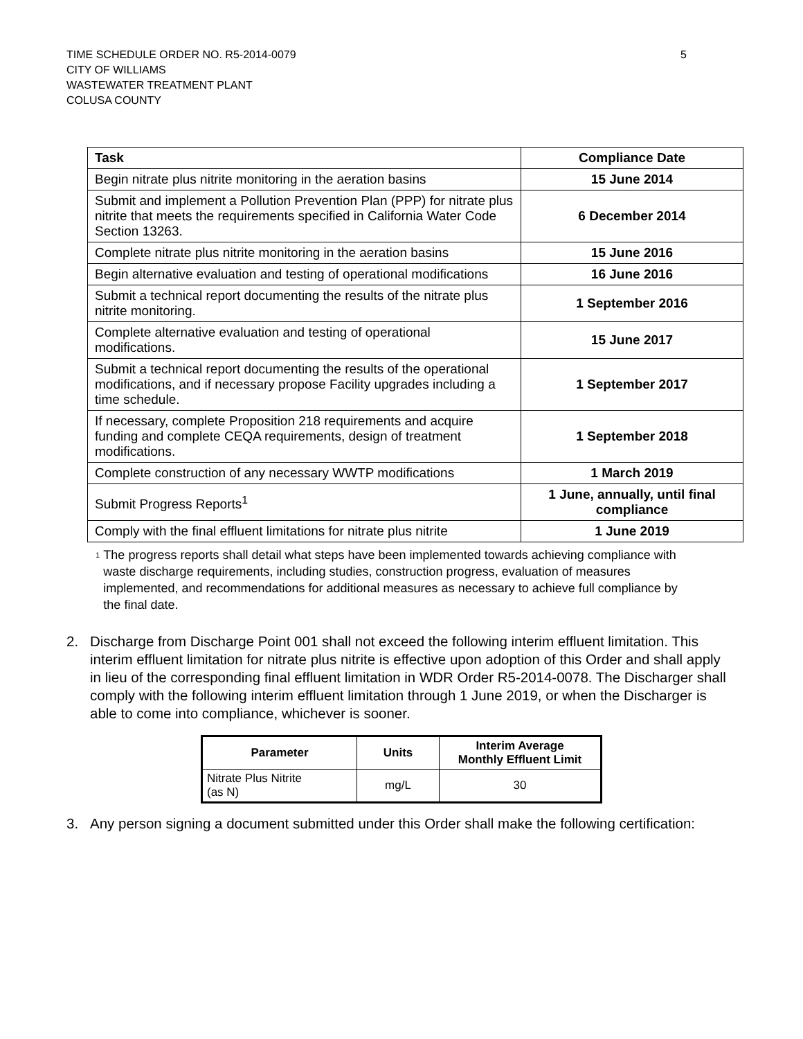TIME SCHEDULE ORDER NO. R5-2014-0079
CITY OF WILLIAMS
WASTEWATER TREATMENT PLANT
COLUSA COUNTY
5
| Task | Compliance Date |
| --- | --- |
| Begin nitrate plus nitrite monitoring in the aeration basins | 15 June 2014 |
| Submit and implement a Pollution Prevention Plan (PPP) for nitrate plus nitrite that meets the requirements specified in California Water Code Section 13263. | 6 December 2014 |
| Complete nitrate plus nitrite monitoring in the aeration basins | 15 June 2016 |
| Begin alternative evaluation and testing of operational modifications | 16 June 2016 |
| Submit a technical report documenting the results of the nitrate plus nitrite monitoring. | 1 September 2016 |
| Complete alternative evaluation and testing of operational modifications. | 15 June 2017 |
| Submit a technical report documenting the results of the operational modifications, and if necessary propose Facility upgrades including a time schedule. | 1 September 2017 |
| If necessary, complete Proposition 218 requirements and acquire funding and complete CEQA requirements, design of treatment modifications. | 1 September 2018 |
| Complete construction of any necessary WWTP modifications | 1 March 2019 |
| Submit Progress Reports<sup>1</sup> | 1 June, annually, until final compliance |
| Comply with the final effluent limitations for nitrate plus nitrite | 1 June 2019 |
<sup>1</sup>
The progress reports shall detail what steps have been implemented towards achieving compliance with waste discharge requirements, including studies, construction progress, evaluation of measures implemented, and recommendations for additional measures as necessary to achieve full compliance by the final date.
2. Discharge from Discharge Point 001 shall not exceed the following interim effluent limitation. This interim effluent limitation for nitrate plus nitrite is effective upon adoption of this Order and shall apply in lieu of the corresponding final effluent limitation in WDR Order R5-2014-0078. The Discharger shall comply with the following interim effluent limitation through 1 June 2019, or when the Discharger is able to come into compliance, whichever is sooner.
| Parameter | Units | Interim Average Monthly Effluent Limit |
| --- | --- | --- |
| Nitrate Plus Nitrite (as N) | mg/L | 30 |
3. Any person signing a document submitted under this Order shall make the following certification: